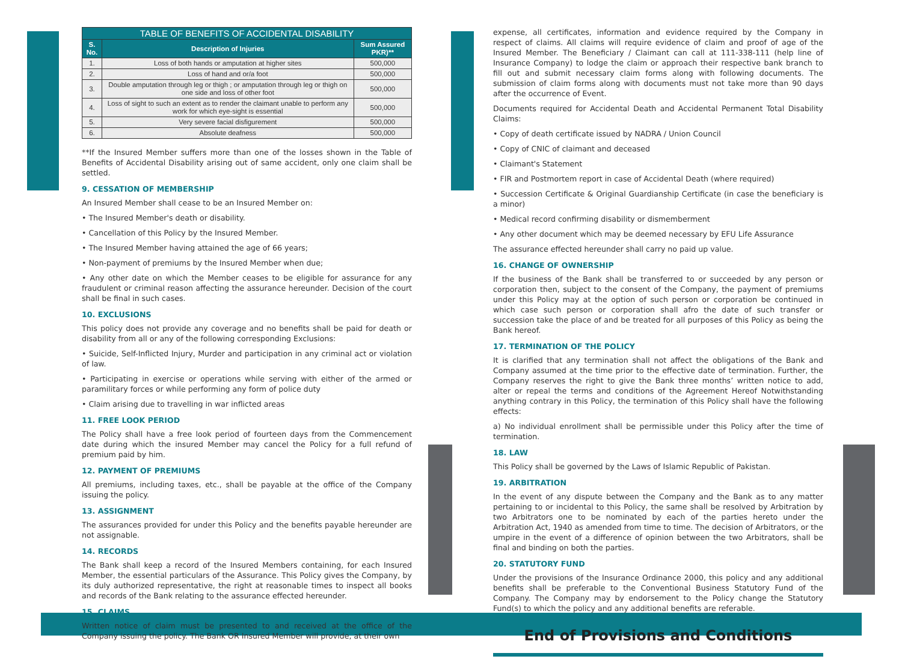| TABLE OF BENEFITS OF ACCIDENTAL DISABILITY | | |
| --- | --- | --- |
| S. No. | Description of Injuries | Sum Assured PKR)** |
| 1. | Loss of both hands or amputation at higher sites | 500,000 |
| 2. | Loss of hand and or/a foot | 500,000 |
| 3. | Double amputation through leg or thigh ; or amputation through leg or thigh on one side and loss of other foot | 500,000 |
| 4. | Loss of sight to such an extent as to render the claimant unable to perform any work for which eye-sight is essential | 500,000 |
| 5. | Very severe facial disfigurement | 500,000 |
| 6. | Absolute deafness | 500,000 |
**If the Insured Member suffers more than one of the losses shown in the Table of Benefits of Accidental Disability arising out of same accident, only one claim shall be settled.
9. CESSATION OF MEMBERSHIP
An Insured Member shall cease to be an Insured Member on:
• The Insured Member's death or disability.
• Cancellation of this Policy by the Insured Member.
• The Insured Member having attained the age of 66 years;
• Non-payment of premiums by the Insured Member when due;
• Any other date on which the Member ceases to be eligible for assurance for any fraudulent or criminal reason affecting the assurance hereunder. Decision of the court shall be final in such cases.
10. EXCLUSIONS
This policy does not provide any coverage and no benefits shall be paid for death or disability from all or any of the following corresponding Exclusions:
• Suicide, Self-Inflicted Injury, Murder and participation in any criminal act or violation of law.
• Participating in exercise or operations while serving with either of the armed or paramilitary forces or while performing any form of police duty
• Claim arising due to travelling in war inflicted areas
11. FREE LOOK PERIOD
The Policy shall have a free look period of fourteen days from the Commencement date during which the insured Member may cancel the Policy for a full refund of premium paid by him.
12. PAYMENT OF PREMIUMS
All premiums, including taxes, etc., shall be payable at the office of the Company issuing the policy.
13. ASSIGNMENT
The assurances provided for under this Policy and the benefits payable hereunder are not assignable.
14. RECORDS
The Bank shall keep a record of the Insured Members containing, for each Insured Member, the essential particulars of the Assurance. This Policy gives the Company, by its duly authorized representative, the right at reasonable times to inspect all books and records of the Bank relating to the assurance effected hereunder.
15. CLAIMS
Written notice of claim must be presented to and received at the office of the Company issuing the policy. The Bank OR Insured Member will provide, at their own
expense, all certificates, information and evidence required by the Company in respect of claims. All claims will require evidence of claim and proof of age of the Insured Member. The Beneficiary / Claimant can call at 111-338-111 (help line of Insurance Company) to lodge the claim or approach their respective bank branch to fill out and submit necessary claim forms along with following documents. The submission of claim forms along with documents must not take more than 90 days after the occurrence of Event.
Documents required for Accidental Death and Accidental Permanent Total Disability Claims:
• Copy of death certificate issued by NADRA / Union Council
• Copy of CNIC of claimant and deceased
• Claimant's Statement
• FIR and Postmortem report in case of Accidental Death (where required)
• Succession Certificate & Original Guardianship Certificate (in case the beneficiary is a minor)
• Medical record confirming disability or dismemberment
• Any other document which may be deemed necessary by EFU Life Assurance
The assurance effected hereunder shall carry no paid up value.
16. CHANGE OF OWNERSHIP
If the business of the Bank shall be transferred to or succeeded by any person or corporation then, subject to the consent of the Company, the payment of premiums under this Policy may at the option of such person or corporation be continued in which case such person or corporation shall afro the date of such transfer or succession take the place of and be treated for all purposes of this Policy as being the Bank hereof.
17. TERMINATION OF THE POLICY
It is clarified that any termination shall not affect the obligations of the Bank and Company assumed at the time prior to the effective date of termination. Further, the Company reserves the right to give the Bank three months’ written notice to add, alter or repeal the terms and conditions of the Agreement Hereof Notwithstanding anything contrary in this Policy, the termination of this Policy shall have the following effects:
a) No individual enrollment shall be permissible under this Policy after the time of termination.
18. LAW
This Policy shall be governed by the Laws of Islamic Republic of Pakistan.
19. ARBITRATION
In the event of any dispute between the Company and the Bank as to any matter pertaining to or incidental to this Policy, the same shall be resolved by Arbitration by two Arbitrators one to be nominated by each of the parties hereto under the Arbitration Act, 1940 as amended from time to time. The decision of Arbitrators, or the umpire in the event of a difference of opinion between the two Arbitrators, shall be final and binding on both the parties.
20. STATUTORY FUND
Under the provisions of the Insurance Ordinance 2000, this policy and any additional benefits shall be preferable to the Conventional Business Statutory Fund of the Company. The Company may by endorsement to the Policy change the Statutory Fund(s) to which the policy and any additional benefits are referable.
End of Provisions and Conditions